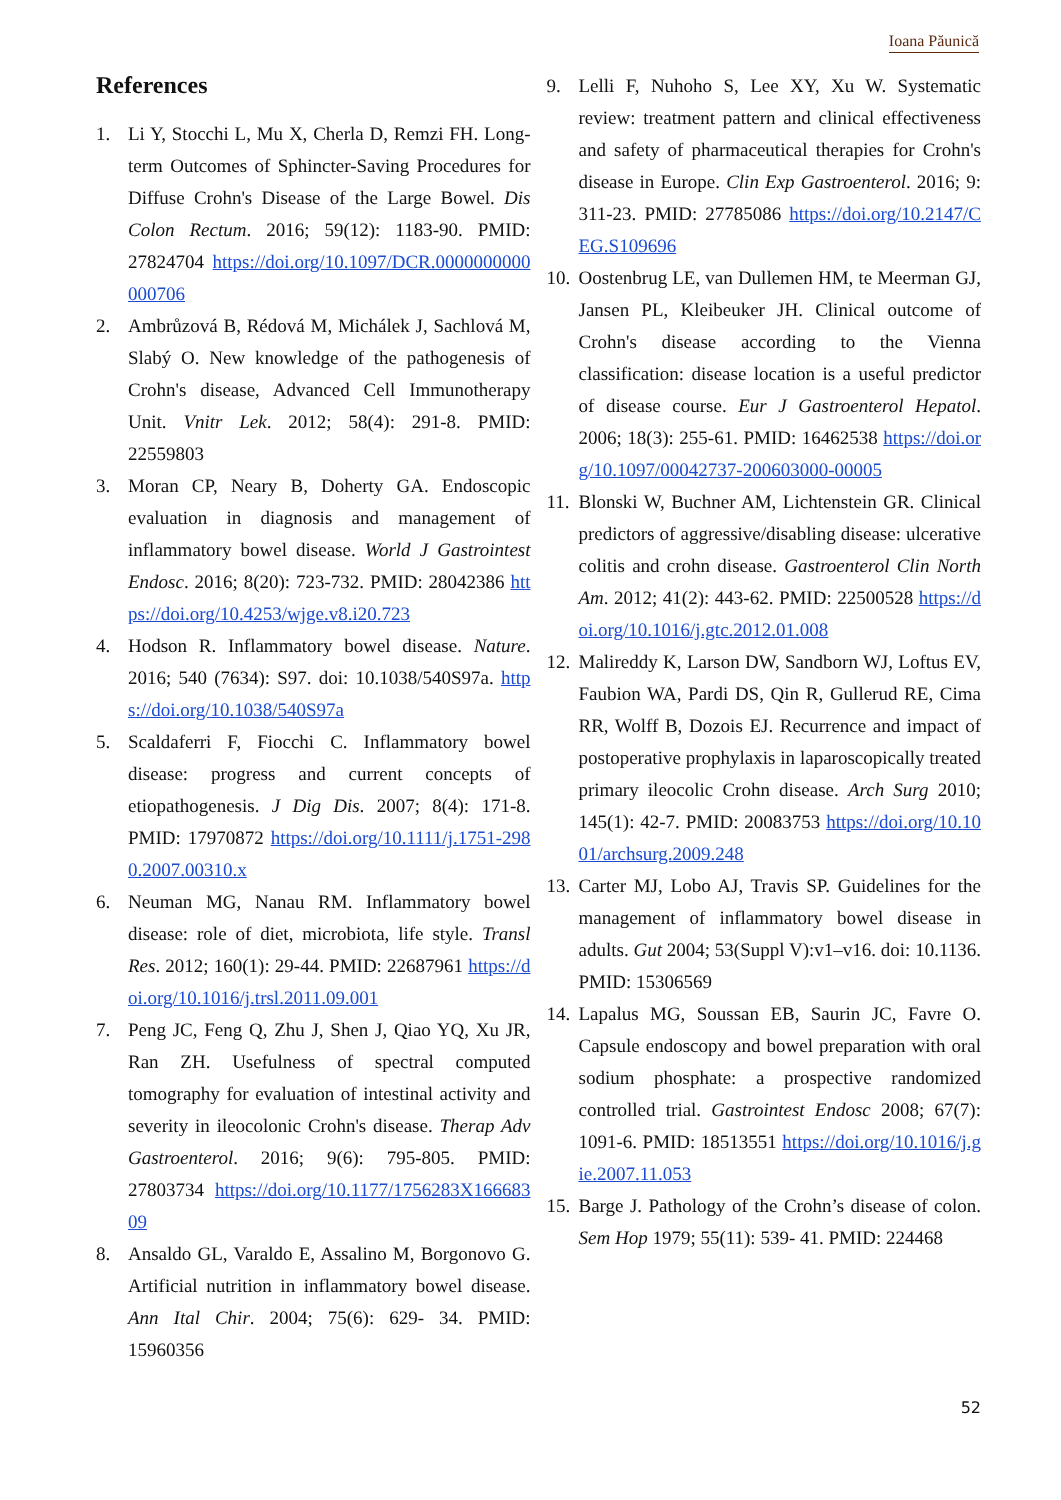Ioana Păunică
References
1. Li Y, Stocchi L, Mu X, Cherla D, Remzi FH. Long-term Outcomes of Sphincter-Saving Procedures for Diffuse Crohn's Disease of the Large Bowel. Dis Colon Rectum. 2016; 59(12): 1183-90. PMID: 27824704 https://doi.org/10.1097/DCR.0000000000000706
2. Ambrůzová B, Rédová M, Michálek J, Sachlová M, Slabý O. New knowledge of the pathogenesis of Crohn's disease, Advanced Cell Immunotherapy Unit. Vnitr Lek. 2012; 58(4): 291-8. PMID: 22559803
3. Moran CP, Neary B, Doherty GA. Endoscopic evaluation in diagnosis and management of inflammatory bowel disease. World J Gastrointest Endosc. 2016; 8(20): 723-732. PMID: 28042386 https://doi.org/10.4253/wjge.v8.i20.723
4. Hodson R. Inflammatory bowel disease. Nature. 2016; 540 (7634): S97. doi: 10.1038/540S97a. https://doi.org/10.1038/540S97a
5. Scaldaferri F, Fiocchi C. Inflammatory bowel disease: progress and current concepts of etiopathogenesis. J Dig Dis. 2007; 8(4): 171-8. PMID: 17970872 https://doi.org/10.1111/j.1751-2980.2007.00310.x
6. Neuman MG, Nanau RM. Inflammatory bowel disease: role of diet, microbiota, life style. Transl Res. 2012; 160(1): 29-44. PMID: 22687961 https://doi.org/10.1016/j.trsl.2011.09.001
7. Peng JC, Feng Q, Zhu J, Shen J, Qiao YQ, Xu JR, Ran ZH. Usefulness of spectral computed tomography for evaluation of intestinal activity and severity in ileocolonic Crohn's disease. Therap Adv Gastroenterol. 2016; 9(6): 795-805. PMID: 27803734 https://doi.org/10.1177/1756283X16668309
8. Ansaldo GL, Varaldo E, Assalino M, Borgonovo G. Artificial nutrition in inflammatory bowel disease. Ann Ital Chir. 2004; 75(6): 629- 34. PMID: 15960356
9. Lelli F, Nuhoho S, Lee XY, Xu W. Systematic review: treatment pattern and clinical effectiveness and safety of pharmaceutical therapies for Crohn's disease in Europe. Clin Exp Gastroenterol. 2016; 9: 311-23. PMID: 27785086 https://doi.org/10.2147/CEG.S109696
10.
Oostenbrug LE, van Dullemen HM, te Meerman GJ, Jansen PL, Kleibeuker JH. Clinical outcome of Crohn's disease according to the Vienna classification: disease location is a useful predictor of disease course. Eur J Gastroenterol Hepatol. 2006; 18(3): 255-61. PMID: 16462538 https://doi.org/10.1097/00042737-200603000-00005
11.
Blonski W, Buchner AM, Lichtenstein GR. Clinical predictors of aggressive/disabling disease: ulcerative colitis and crohn disease. Gastroenterol Clin North Am. 2012; 41(2): 443-62. PMID: 22500528 https://doi.org/10.1016/j.gtc.2012.01.008
12.
Malireddy K, Larson DW, Sandborn WJ, Loftus EV, Faubion WA, Pardi DS, Qin R, Gullerud RE, Cima RR, Wolff B, Dozois EJ. Recurrence and impact of postoperative prophylaxis in laparoscopically treated primary ileocolic Crohn disease. Arch Surg 2010; 145(1): 42-7. PMID: 20083753 https://doi.org/10.1001/archsurg.2009.248
13.
Carter MJ, Lobo AJ, Travis SP. Guidelines for the management of inflammatory bowel disease in adults. Gut 2004; 53(Suppl V):v1–v16. doi: 10.1136. PMID: 15306569
14.
Lapalus MG, Soussan EB, Saurin JC, Favre O. Capsule endoscopy and bowel preparation with oral sodium phosphate: a prospective randomized controlled trial. Gastrointest Endosc 2008; 67(7): 1091-6. PMID: 18513551 https://doi.org/10.1016/j.gie.2007.11.053
15.
Barge J. Pathology of the Crohn’s disease of colon. Sem Hop 1979; 55(11): 539- 41. PMID: 224468
52